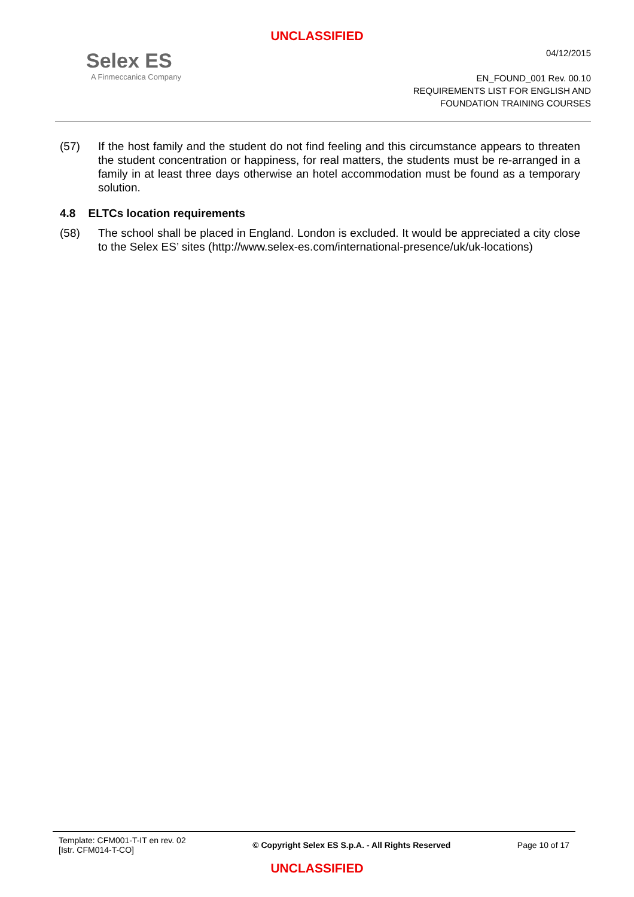UNCLASSIFIED
Selex ES
A Finmeccanica Company
04/12/2015
EN_FOUND_001 Rev. 00.10
REQUIREMENTS LIST FOR ENGLISH AND
FOUNDATION TRAINING COURSES
(57) If the host family and the student do not find feeling and this circumstance appears to threaten the student concentration or happiness, for real matters, the students must be re-arranged in a family in at least three days otherwise an hotel accommodation must be found as a temporary solution.
4.8 ELTCs location requirements
(58) The school shall be placed in England. London is excluded. It would be appreciated a city close to the Selex ES’ sites (http://www.selex-es.com/international-presence/uk/uk-locations)
Template: CFM001-T-IT en rev. 02
[Istr. CFM014-T-CO]
© Copyright Selex ES S.p.A. - All Rights Reserved
Page 10 of 17
UNCLASSIFIED